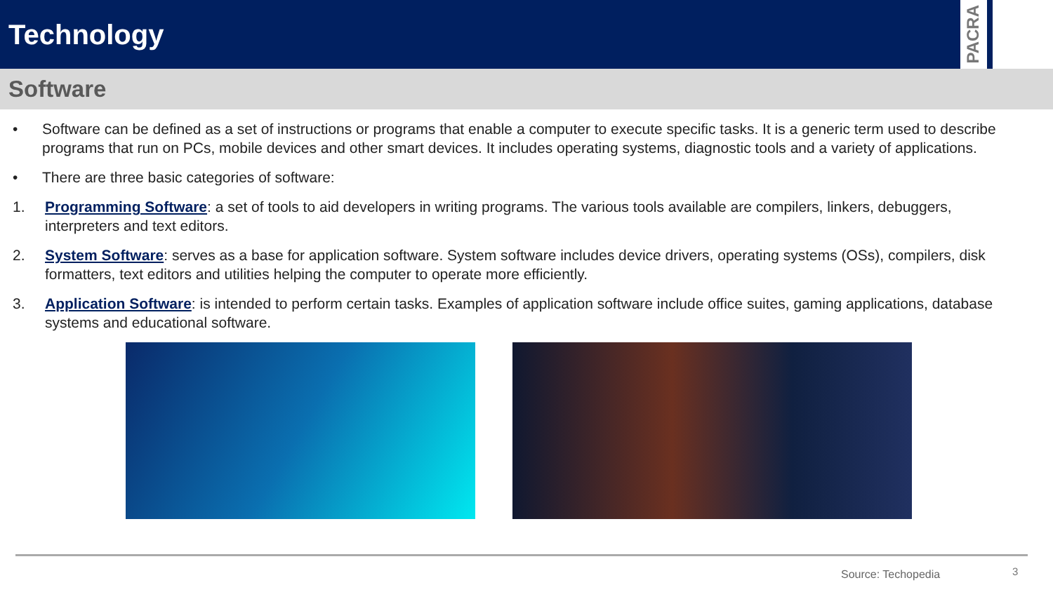Technology
PACRA
Software
• Software can be defined as a set of instructions or programs that enable a computer to execute specific tasks. It is a generic term used to describe programs that run on PCs, mobile devices and other smart devices. It includes operating systems, diagnostic tools and a variety of applications.
• There are three basic categories of software:
1. Programming Software: a set of tools to aid developers in writing programs. The various tools available are compilers, linkers, debuggers, interpreters and text editors.
2. System Software: serves as a base for application software. System software includes device drivers, operating systems (OSs), compilers, disk formatters, text editors and utilities helping the computer to operate more efficiently.
3. Application Software: is intended to perform certain tasks. Examples of application software include office suites, gaming applications, database systems and educational software.
Source: Techopedia 3